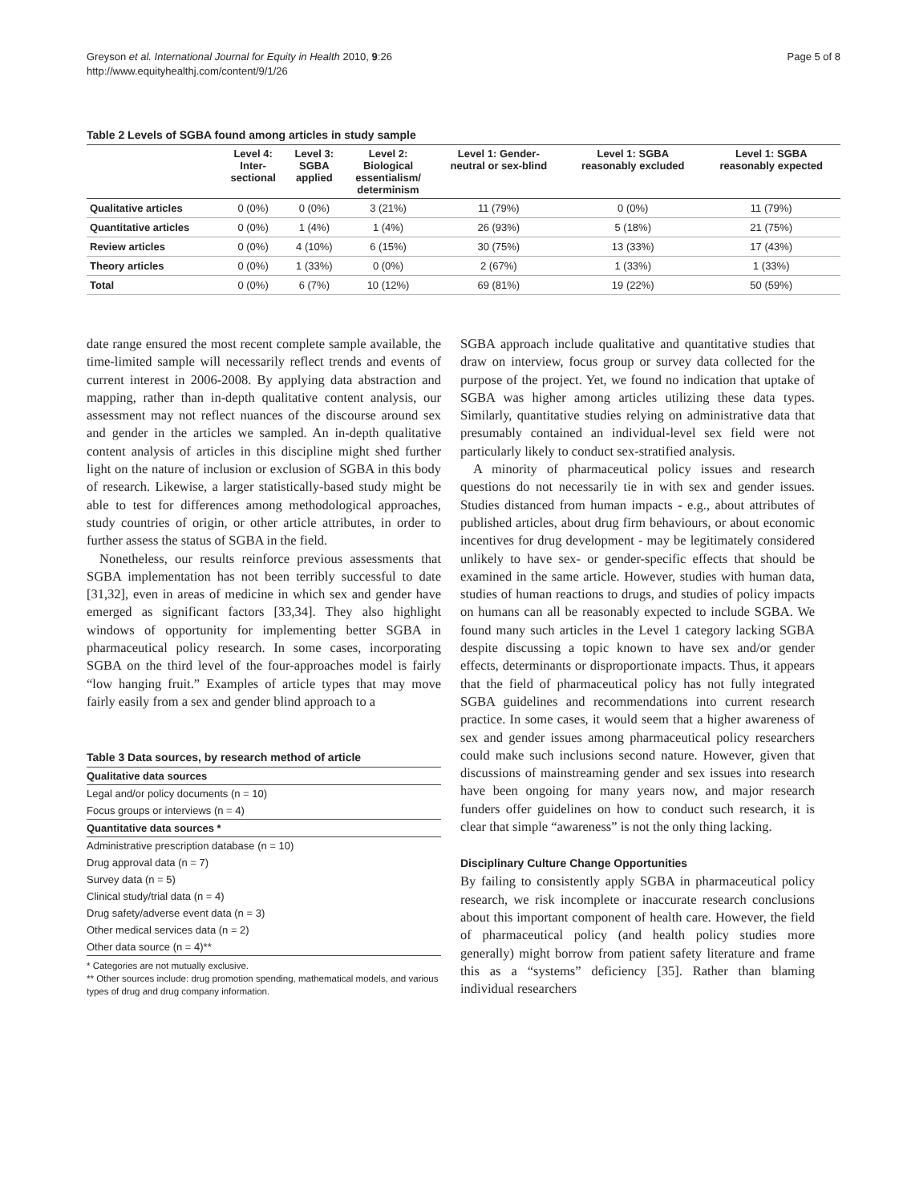Greyson et al. International Journal for Equity in Health 2010, 9:26
http://www.equityhealthj.com/content/9/1/26
Page 5 of 8
Table 2 Levels of SGBA found among articles in study sample
| | Level 4: Inter- sectional | Level 3: SGBA applied | Level 2: Biological essentialism/ determinism | Level 1: Gender- neutral or sex-blind | Level 1: SGBA reasonably excluded | Level 1: SGBA reasonably expected |
| --- | --- | --- | --- | --- | --- | --- |
| Qualitative articles | 0 (0%) | 0 (0%) | 3 (21%) | 11 (79%) | 0 (0%) | 11 (79%) |
| Quantitative articles | 0 (0%) | 1 (4%) | 1 (4%) | 26 (93%) | 5 (18%) | 21 (75%) |
| Review articles | 0 (0%) | 4 (10%) | 6 (15%) | 30 (75%) | 13 (33%) | 17 (43%) |
| Theory articles | 0 (0%) | 1 (33%) | 0 (0%) | 2 (67%) | 1 (33%) | 1 (33%) |
| Total | 0 (0%) | 6 (7%) | 10 (12%) | 69 (81%) | 19 (22%) | 50 (59%) |
date range ensured the most recent complete sample available, the time-limited sample will necessarily reflect trends and events of current interest in 2006-2008. By applying data abstraction and mapping, rather than in-depth qualitative content analysis, our assessment may not reflect nuances of the discourse around sex and gender in the articles we sampled. An in-depth qualitative content analysis of articles in this discipline might shed further light on the nature of inclusion or exclusion of SGBA in this body of research. Likewise, a larger statistically-based study might be able to test for differences among methodological approaches, study countries of origin, or other article attributes, in order to further assess the status of SGBA in the field.
Nonetheless, our results reinforce previous assessments that SGBA implementation has not been terribly successful to date [31,32], even in areas of medicine in which sex and gender have emerged as significant factors [33,34]. They also highlight windows of opportunity for implementing better SGBA in pharmaceutical policy research. In some cases, incorporating SGBA on the third level of the four-approaches model is fairly “low hanging fruit.” Examples of article types that may move fairly easily from a sex and gender blind approach to a
Table 3 Data sources, by research method of article
| Qualitative data sources |
| Legal and/or policy documents (n = 10) |
| Focus groups or interviews (n = 4) |
| Quantitative data sources * |
| Administrative prescription database (n = 10) |
| Drug approval data (n = 7) |
| Survey data (n = 5) |
| Clinical study/trial data (n = 4) |
| Drug safety/adverse event data (n = 3) |
| Other medical services data (n = 2) |
| Other data source (n = 4)** |
* Categories are not mutually exclusive.
** Other sources include: drug promotion spending, mathematical models, and various types of drug and drug company information.
SGBA approach include qualitative and quantitative studies that draw on interview, focus group or survey data collected for the purpose of the project. Yet, we found no indication that uptake of SGBA was higher among articles utilizing these data types. Similarly, quantitative studies relying on administrative data that presumably contained an individual-level sex field were not particularly likely to conduct sex-stratified analysis.
A minority of pharmaceutical policy issues and research questions do not necessarily tie in with sex and gender issues. Studies distanced from human impacts - e.g., about attributes of published articles, about drug firm behaviours, or about economic incentives for drug development - may be legitimately considered unlikely to have sex- or gender-specific effects that should be examined in the same article. However, studies with human data, studies of human reactions to drugs, and studies of policy impacts on humans can all be reasonably expected to include SGBA. We found many such articles in the Level 1 category lacking SGBA despite discussing a topic known to have sex and/or gender effects, determinants or disproportionate impacts. Thus, it appears that the field of pharmaceutical policy has not fully integrated SGBA guidelines and recommendations into current research practice. In some cases, it would seem that a higher awareness of sex and gender issues among pharmaceutical policy researchers could make such inclusions second nature. However, given that discussions of mainstreaming gender and sex issues into research have been ongoing for many years now, and major research funders offer guidelines on how to conduct such research, it is clear that simple “awareness” is not the only thing lacking.
Disciplinary Culture Change Opportunities
By failing to consistently apply SGBA in pharmaceutical policy research, we risk incomplete or inaccurate research conclusions about this important component of health care. However, the field of pharmaceutical policy (and health policy studies more generally) might borrow from patient safety literature and frame this as a “systems” deficiency [35]. Rather than blaming individual researchers